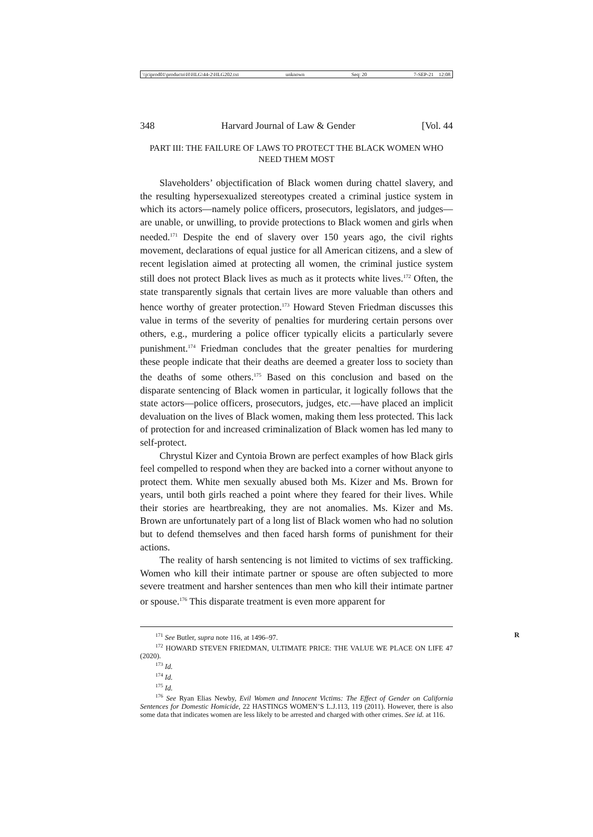\\jciprod01\productn\H\HLG\44-2\HLG202.txt unknown Seq: 20 7-SEP-21 12:08
348 Harvard Journal of Law & Gender [Vol. 44
PART III: THE FAILURE OF LAWS TO PROTECT THE BLACK WOMEN WHO NEED THEM MOST
Slaveholders’ objectification of Black women during chattel slavery, and the resulting hypersexualized stereotypes created a criminal justice system in which its actors—namely police officers, prosecutors, legislators, and judges—are unable, or unwilling, to provide protections to Black women and girls when needed.<sup>171</sup> Despite the end of slavery over 150 years ago, the civil rights movement, declarations of equal justice for all American citizens, and a slew of recent legislation aimed at protecting all women, the criminal justice system still does not protect Black lives as much as it protects white lives.<sup>172</sup> Often, the state transparently signals that certain lives are more valuable than others and hence worthy of greater protection.<sup>173</sup> Howard Steven Friedman discusses this value in terms of the severity of penalties for murdering certain persons over others, e.g., murdering a police officer typically elicits a particularly severe punishment.<sup>174</sup> Friedman concludes that the greater penalties for murdering these people indicate that their deaths are deemed a greater loss to society than the deaths of some others.<sup>175</sup> Based on this conclusion and based on the disparate sentencing of Black women in particular, it logically follows that the state actors—police officers, prosecutors, judges, etc.—have placed an implicit devaluation on the lives of Black women, making them less protected. This lack of protection for and increased criminalization of Black women has led many to self-protect.
Chrystul Kizer and Cyntoia Brown are perfect examples of how Black girls feel compelled to respond when they are backed into a corner without anyone to protect them. White men sexually abused both Ms. Kizer and Ms. Brown for years, until both girls reached a point where they feared for their lives. While their stories are heartbreaking, they are not anomalies. Ms. Kizer and Ms. Brown are unfortunately part of a long list of Black women who had no solution but to defend themselves and then faced harsh forms of punishment for their actions.
The reality of harsh sentencing is not limited to victims of sex trafficking. Women who kill their intimate partner or spouse are often subjected to more severe treatment and harsher sentences than men who kill their intimate partner or spouse.<sup>176</sup> This disparate treatment is even more apparent for
<sup>171</sup> See Butler, supra note 116, at 1496–97. R
<sup>172</sup> HOWARD STEVEN FRIEDMAN, ULTIMATE PRICE: THE VALUE WE PLACE ON LIFE 47 (2020).
<sup>173</sup> Id.
<sup>174</sup> Id.
<sup>175</sup> Id.
<sup>176</sup> See Ryan Elias Newby, Evil Women and Innocent Victims: The Effect of Gender on California Sentences for Domestic Homicide, 22 HASTINGS WOMEN’S L.J.113, 119 (2011). However, there is also some data that indicates women are less likely to be arrested and charged with other crimes. See id. at 116.